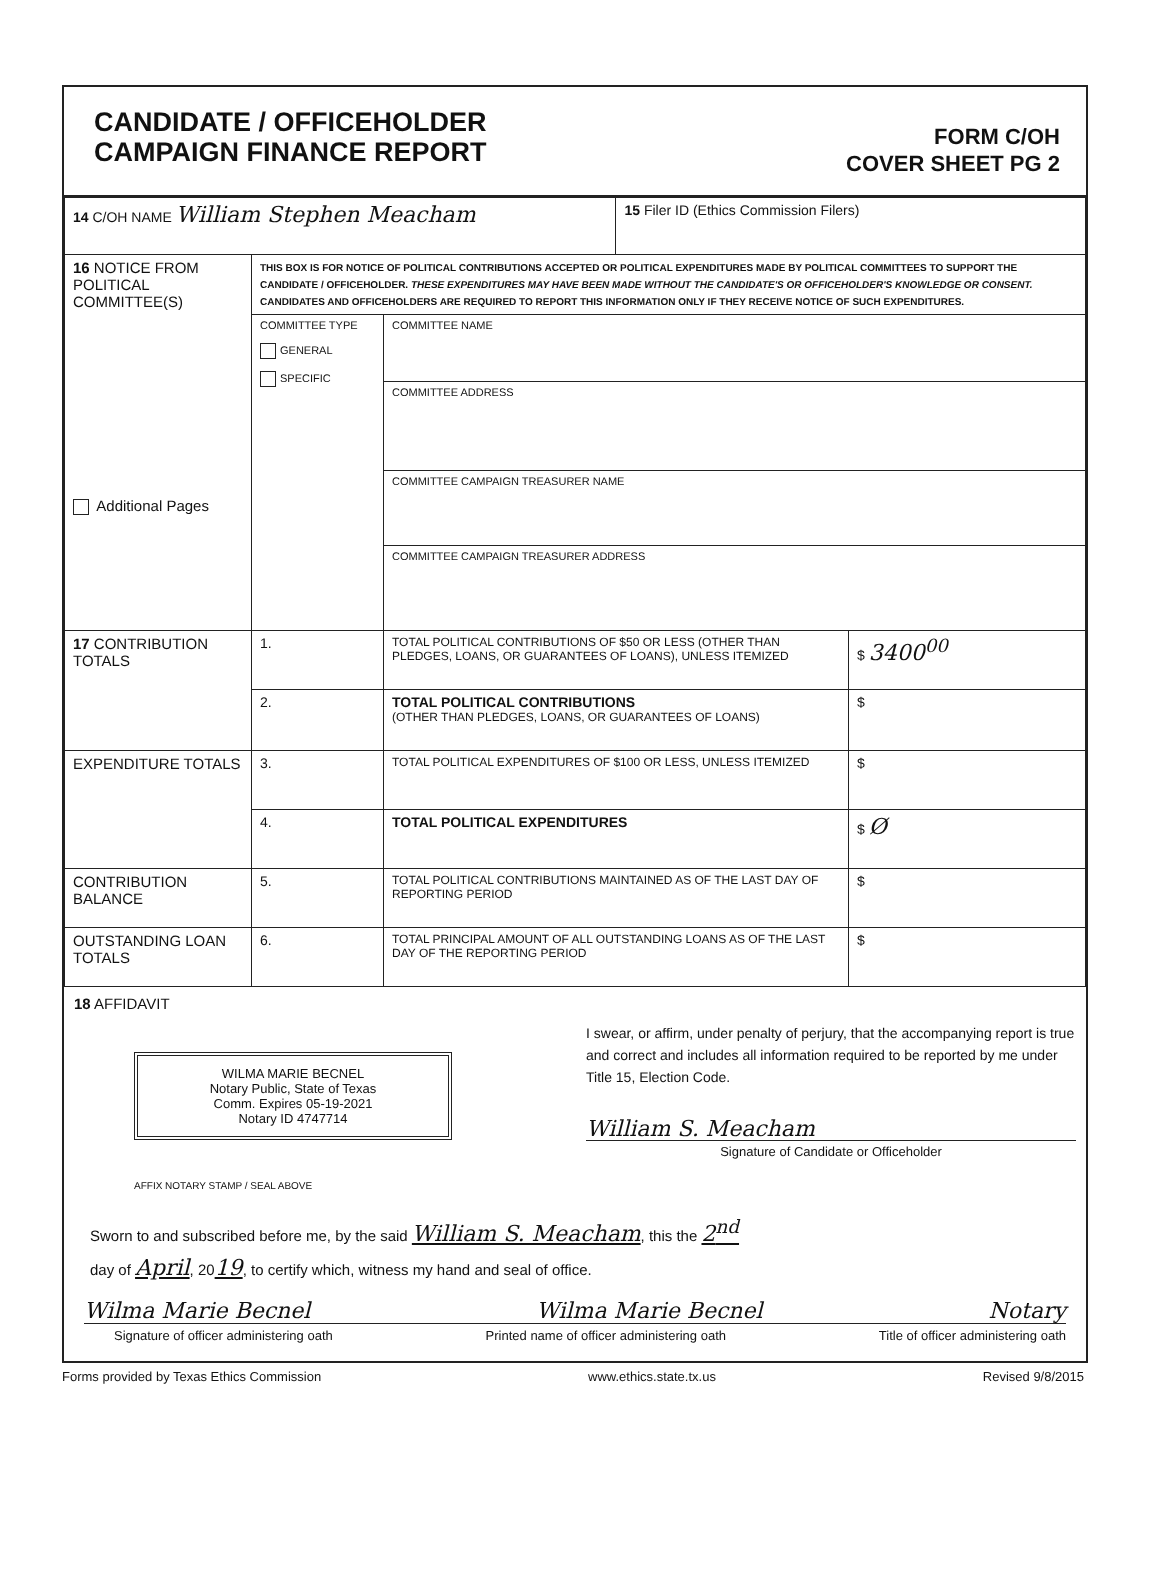CANDIDATE / OFFICEHOLDER
CAMPAIGN FINANCE REPORT
FORM C/OH
COVER SHEET PG 2
| 14 C/OH NAME William Stephen Meacham | | | 15 Filer ID (Ethics Commission Filers) | |
| 16 NOTICE FROM POLITICAL COMMITTEE(S) Additional Pages | THIS BOX IS FOR NOTICE OF POLITICAL CONTRIBUTIONS ACCEPTED OR POLITICAL EXPENDITURES MADE BY POLITICAL COMMITTEES TO SUPPORT THE CANDIDATE / OFFICEHOLDER. THESE EXPENDITURES MAY HAVE BEEN MADE WITHOUT THE CANDIDATE'S OR OFFICEHOLDER'S KNOWLEDGE OR CONSENT. CANDIDATES AND OFFICEHOLDERS ARE REQUIRED TO REPORT THIS INFORMATION ONLY IF THEY RECEIVE NOTICE OF SUCH EXPENDITURES. | | | |
| | COMMITTEE TYPE GENERAL SPECIFIC | COMMITTEE NAME | | |
| | | COMMITTEE ADDRESS | | |
| | | COMMITTEE CAMPAIGN TREASURER NAME | | |
| | | COMMITTEE CAMPAIGN TREASURER ADDRESS | | |
| 17 CONTRIBUTION TOTALS | 1. | TOTAL POLITICAL CONTRIBUTIONS OF $50 OR LESS (OTHER THAN PLEDGES, LOANS, OR GUARANTEES OF LOANS), UNLESS ITEMIZED | | $ 3400<sup>00</sup> |
| | 2. | TOTAL POLITICAL CONTRIBUTIONS (OTHER THAN PLEDGES, LOANS, OR GUARANTEES OF LOANS) | | $ |
| EXPENDITURE TOTALS | 3. | TOTAL POLITICAL EXPENDITURES OF $100 OR LESS, UNLESS ITEMIZED | | $ |
| | 4. | TOTAL POLITICAL EXPENDITURES | | $ Ø |
| CONTRIBUTION BALANCE | 5. | TOTAL POLITICAL CONTRIBUTIONS MAINTAINED AS OF THE LAST DAY OF REPORTING PERIOD | | $ |
| OUTSTANDING LOAN TOTALS | 6. | TOTAL PRINCIPAL AMOUNT OF ALL OUTSTANDING LOANS AS OF THE LAST DAY OF THE REPORTING PERIOD | | $ |
18 AFFIDAVIT
WILMA MARIE BECNEL
Notary Public, State of Texas
Comm. Expires 05-19-2021
Notary ID 4747714
AFFIX NOTARY STAMP / SEAL ABOVE
I swear, or affirm, under penalty of perjury, that the accompanying report is true and correct and includes all information required to be reported by me under Title 15, Election Code.
William S. Meacham
Signature of Candidate or Officeholder
Sworn to and subscribed before me, by the said William S. Meacham, this the 2<sup>nd</sup>
day of April, 2019, to certify which, witness my hand and seal of office.
Wilma Marie Becnel Wilma Marie Becnel Notary
Signature of officer administering oath Printed name of officer administering oath Title of officer administering oath
Forms provided by Texas Ethics Commission www.ethics.state.tx.us Revised 9/8/2015